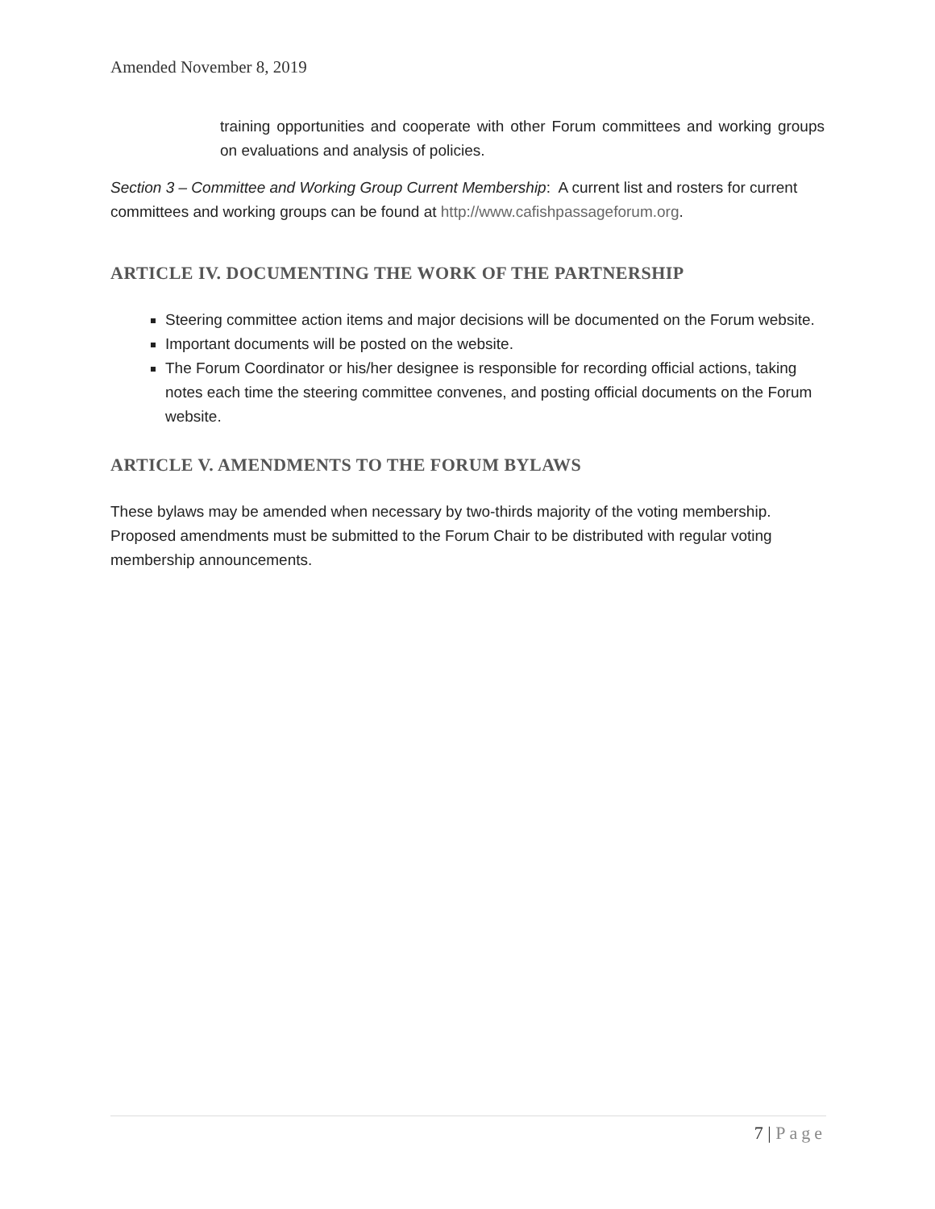Amended November 8, 2019
training opportunities and cooperate with other Forum committees and working groups on evaluations and analysis of policies.
Section 3 – Committee and Working Group Current Membership: A current list and rosters for current committees and working groups can be found at http://www.cafishpassageforum.org.
ARTICLE IV. DOCUMENTING THE WORK OF THE PARTNERSHIP
Steering committee action items and major decisions will be documented on the Forum website.
Important documents will be posted on the website.
The Forum Coordinator or his/her designee is responsible for recording official actions, taking notes each time the steering committee convenes, and posting official documents on the Forum website.
ARTICLE V. AMENDMENTS TO THE FORUM BYLAWS
These bylaws may be amended when necessary by two-thirds majority of the voting membership. Proposed amendments must be submitted to the Forum Chair to be distributed with regular voting membership announcements.
7 | Page